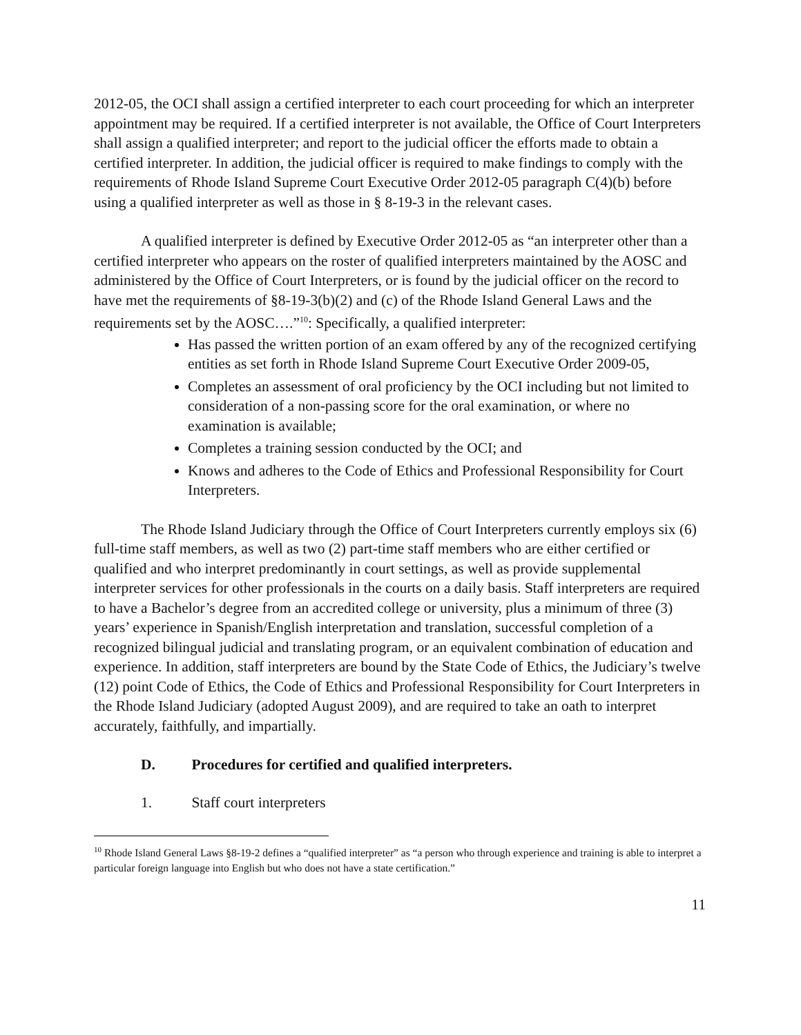2012-05, the OCI shall assign a certified interpreter to each court proceeding for which an interpreter appointment may be required. If a certified interpreter is not available, the Office of Court Interpreters shall assign a qualified interpreter; and report to the judicial officer the efforts made to obtain a certified interpreter. In addition, the judicial officer is required to make findings to comply with the requirements of Rhode Island Supreme Court Executive Order 2012-05 paragraph C(4)(b) before using a qualified interpreter as well as those in § 8-19-3 in the relevant cases.
A qualified interpreter is defined by Executive Order 2012-05 as “an interpreter other than a certified interpreter who appears on the roster of qualified interpreters maintained by the AOSC and administered by the Office of Court Interpreters, or is found by the judicial officer on the record to have met the requirements of §8-19-3(b)(2) and (c) of the Rhode Island General Laws and the requirements set by the AOSC….”<sup>10</sup>: Specifically, a qualified interpreter:
Has passed the written portion of an exam offered by any of the recognized certifying entities as set forth in Rhode Island Supreme Court Executive Order 2009-05,
Completes an assessment of oral proficiency by the OCI including but not limited to consideration of a non-passing score for the oral examination, or where no examination is available;
Completes a training session conducted by the OCI; and
Knows and adheres to the Code of Ethics and Professional Responsibility for Court Interpreters.
The Rhode Island Judiciary through the Office of Court Interpreters currently employs six (6) full-time staff members, as well as two (2) part-time staff members who are either certified or qualified and who interpret predominantly in court settings, as well as provide supplemental interpreter services for other professionals in the courts on a daily basis. Staff interpreters are required to have a Bachelor’s degree from an accredited college or university, plus a minimum of three (3) years’ experience in Spanish/English interpretation and translation, successful completion of a recognized bilingual judicial and translating program, or an equivalent combination of education and experience. In addition, staff interpreters are bound by the State Code of Ethics, the Judiciary’s twelve (12) point Code of Ethics, the Code of Ethics and Professional Responsibility for Court Interpreters in the Rhode Island Judiciary (adopted August 2009), and are required to take an oath to interpret accurately, faithfully, and impartially.
D. Procedures for certified and qualified interpreters.
1. Staff court interpreters
<sup>10</sup> Rhode Island General Laws §8-19-2 defines a “qualified interpreter” as “a person who through experience and training is able to interpret a particular foreign language into English but who does not have a state certification.”
11